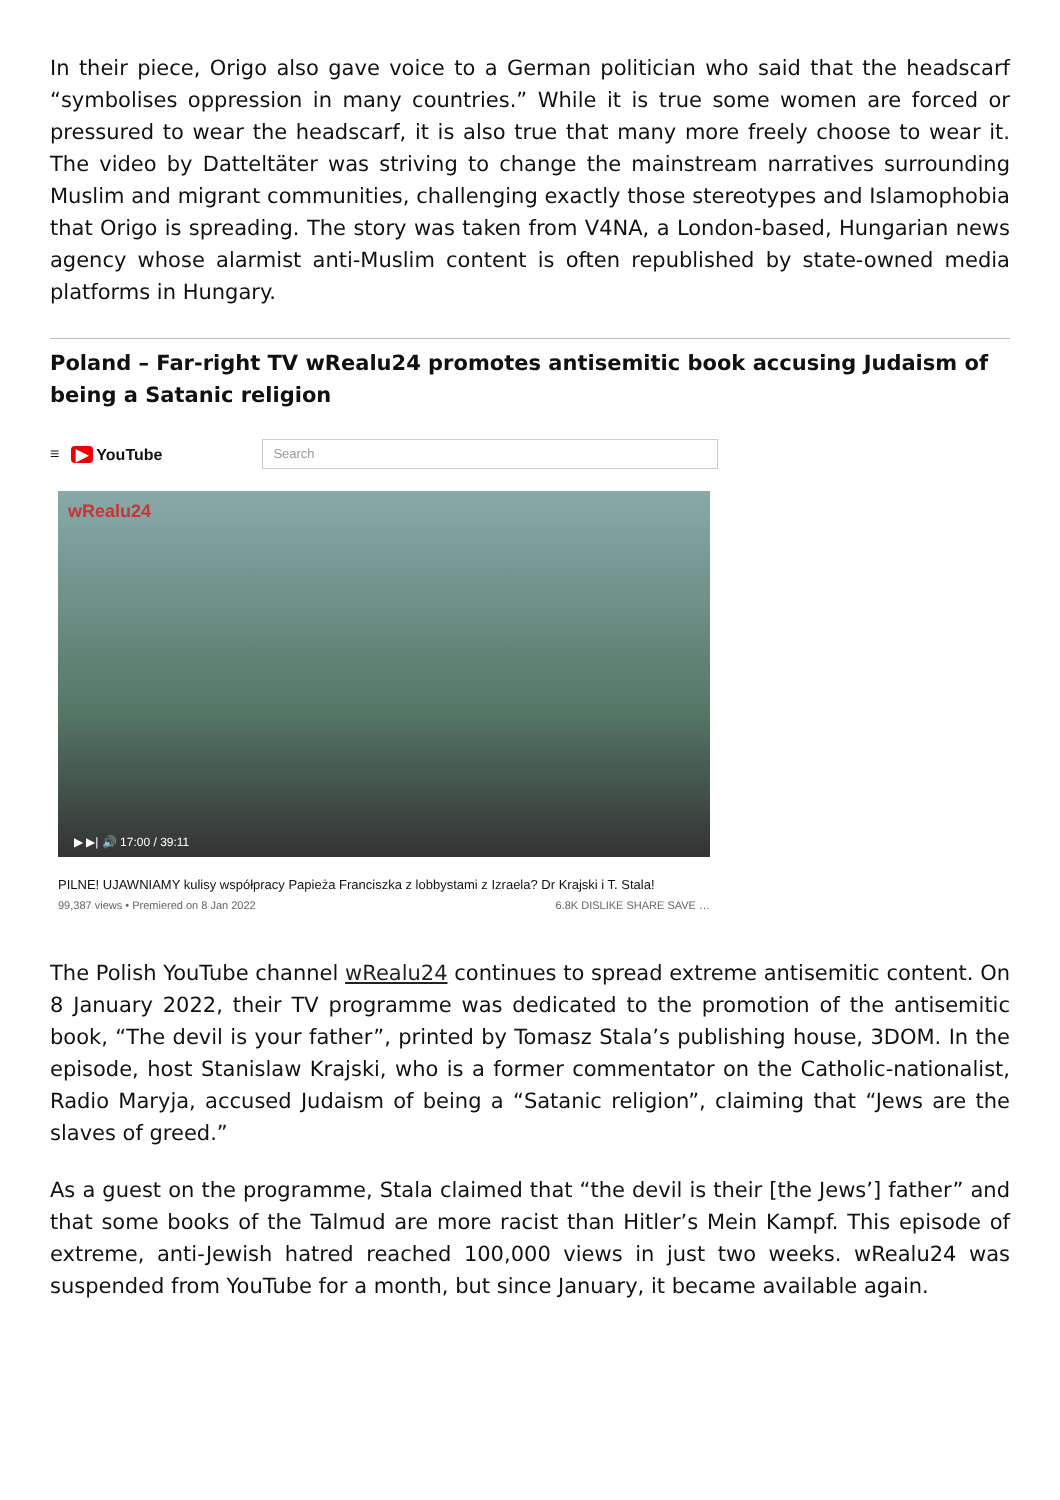In their piece, Origo also gave voice to a German politician who said that the headscarf “symbolises oppression in many countries.” While it is true some women are forced or pressured to wear the headscarf, it is also true that many more freely choose to wear it. The video by Datteltäter was striving to change the mainstream narratives surrounding Muslim and migrant communities, challenging exactly those stereotypes and Islamophobia that Origo is spreading. The story was taken from V4NA, a London-based, Hungarian news agency whose alarmist anti-Muslim content is often republished by state-owned media platforms in Hungary.
Poland – Far-right TV wRealu24 promotes antisemitic book accusing Judaism of being a Satanic religion
≡ ▶ YouTube
Search
wRealu24
▶ ▶| 🔊 17:00 / 39:11
PILNE! UJAWNIAMY kulisy współpracy Papieża Franciszka z lobbystami z Izraela? Dr Krajski i T. Stala!
99,387 views • Premiered on 8 Jan 2022 6.8K DISLIKE SHARE SAVE …
The Polish YouTube channel wRealu24 continues to spread extreme antisemitic content. On 8 January 2022, their TV programme was dedicated to the promotion of the antisemitic book, “The devil is your father”, printed by Tomasz Stala’s publishing house, 3DOM. In the episode, host Stanislaw Krajski, who is a former commentator on the Catholic-nationalist, Radio Maryja, accused Judaism of being a “Satanic religion”, claiming that “Jews are the slaves of greed.”
As a guest on the programme, Stala claimed that “the devil is their [the Jews’] father” and that some books of the Talmud are more racist than Hitler’s Mein Kampf. This episode of extreme, anti-Jewish hatred reached 100,000 views in just two weeks. wRealu24 was suspended from YouTube for a month, but since January, it became available again.